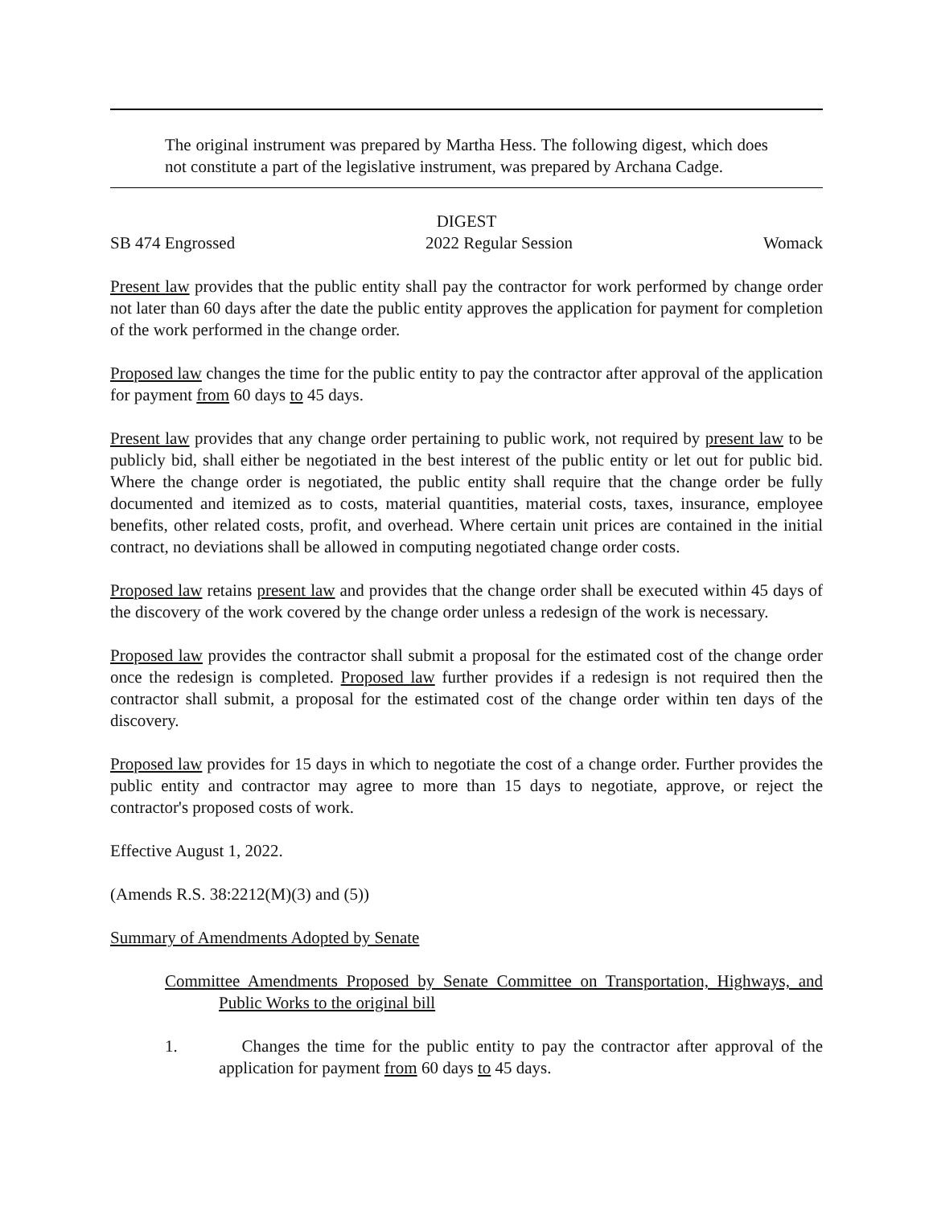The original instrument was prepared by Martha Hess. The following digest, which does not constitute a part of the legislative instrument, was prepared by Archana Cadge.
DIGEST
SB 474 Engrossed 2022 Regular Session Womack
Present law provides that the public entity shall pay the contractor for work performed by change order not later than 60 days after the date the public entity approves the application for payment for completion of the work performed in the change order.
Proposed law changes the time for the public entity to pay the contractor after approval of the application for payment from 60 days to 45 days.
Present law provides that any change order pertaining to public work, not required by present law to be publicly bid, shall either be negotiated in the best interest of the public entity or let out for public bid. Where the change order is negotiated, the public entity shall require that the change order be fully documented and itemized as to costs, material quantities, material costs, taxes, insurance, employee benefits, other related costs, profit, and overhead. Where certain unit prices are contained in the initial contract, no deviations shall be allowed in computing negotiated change order costs.
Proposed law retains present law and provides that the change order shall be executed within 45 days of the discovery of the work covered by the change order unless a redesign of the work is necessary.
Proposed law provides the contractor shall submit a proposal for the estimated cost of the change order once the redesign is completed. Proposed law further provides if a redesign is not required then the contractor shall submit, a proposal for the estimated cost of the change order within ten days of the discovery.
Proposed law provides for 15 days in which to negotiate the cost of a change order. Further provides the public entity and contractor may agree to more than 15 days to negotiate, approve, or reject the contractor's proposed costs of work.
Effective August 1, 2022.
(Amends R.S. 38:2212(M)(3) and (5))
Summary of Amendments Adopted by Senate
Committee Amendments Proposed by Senate Committee on Transportation, Highways, and Public Works to the original bill
1. Changes the time for the public entity to pay the contractor after approval of the application for payment from 60 days to 45 days.